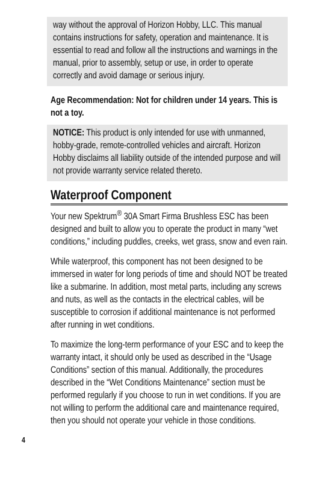way without the approval of Horizon Hobby, LLC. This manual contains instructions for safety, operation and maintenance. It is essential to read and follow all the instructions and warnings in the manual, prior to assembly, setup or use, in order to operate correctly and avoid damage or serious injury.
Age Recommendation: Not for children under 14 years. This is not a toy.
NOTICE: This product is only intended for use with unmanned, hobby-grade, remote-controlled vehicles and aircraft. Horizon Hobby disclaims all liability outside of the intended purpose and will not provide warranty service related thereto.
Waterproof Component
Your new Spektrum<sup>®</sup> 30A Smart Firma Brushless ESC has been designed and built to allow you to operate the product in many “wet conditions,” including puddles, creeks, wet grass, snow and even rain.
While waterproof, this component has not been designed to be immersed in water for long periods of time and should NOT be treated like a submarine. In addition, most metal parts, including any screws and nuts, as well as the contacts in the electrical cables, will be susceptible to corrosion if additional maintenance is not performed after running in wet conditions.
To maximize the long-term performance of your ESC and to keep the warranty intact, it should only be used as described in the “Usage Conditions” section of this manual. Additionally, the procedures described in the “Wet Conditions Maintenance” section must be performed regularly if you choose to run in wet conditions. If you are not willing to perform the additional care and maintenance required, then you should not operate your vehicle in those conditions.
4